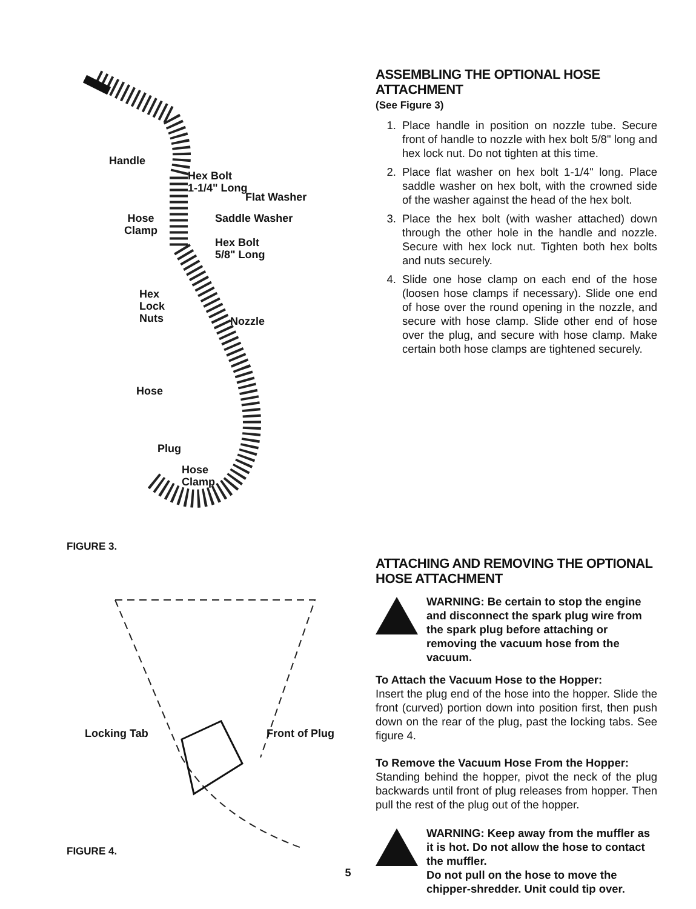Handle
Hex Bolt
1-1/4" Long
Flat Washer
Hose
Clamp
Saddle Washer
Hex Bolt
5/8" Long
Hex
Lock
Nuts
Nozzle
Hose
Plug
Hose
Clamp
FIGURE 3.
Locking Tab Front of Plug
FIGURE 4.
ASSEMBLING THE OPTIONAL HOSE ATTACHMENT
(See Figure 3)
1. Place handle in position on nozzle tube. Secure front of handle to nozzle with hex bolt 5/8" long and hex lock nut. Do not tighten at this time.
2. Place flat washer on hex bolt 1-1/4" long. Place saddle washer on hex bolt, with the crowned side of the washer against the head of the hex bolt.
3. Place the hex bolt (with washer attached) down through the other hole in the handle and nozzle. Secure with hex lock nut. Tighten both hex bolts and nuts securely.
4. Slide one hose clamp on each end of the hose (loosen hose clamps if necessary). Slide one end of hose over the round opening in the nozzle, and secure with hose clamp. Slide other end of hose over the plug, and secure with hose clamp. Make certain both hose clamps are tightened securely.
ATTACHING AND REMOVING THE OPTIONAL HOSE ATTACHMENT
WARNING: Be certain to stop the engine and disconnect the spark plug wire from the spark plug before attaching or removing the vacuum hose from the vacuum.
To Attach the Vacuum Hose to the Hopper:
Insert the plug end of the hose into the hopper. Slide the front (curved) portion down into position first, then push down on the rear of the plug, past the locking tabs. See figure 4.
To Remove the Vacuum Hose From the Hopper:
Standing behind the hopper, pivot the neck of the plug backwards until front of plug releases from hopper. Then pull the rest of the plug out of the hopper.
WARNING: Keep away from the muffler as it is hot. Do not allow the hose to contact the muffler.
Do not pull on the hose to move the chipper-shredder. Unit could tip over.
5